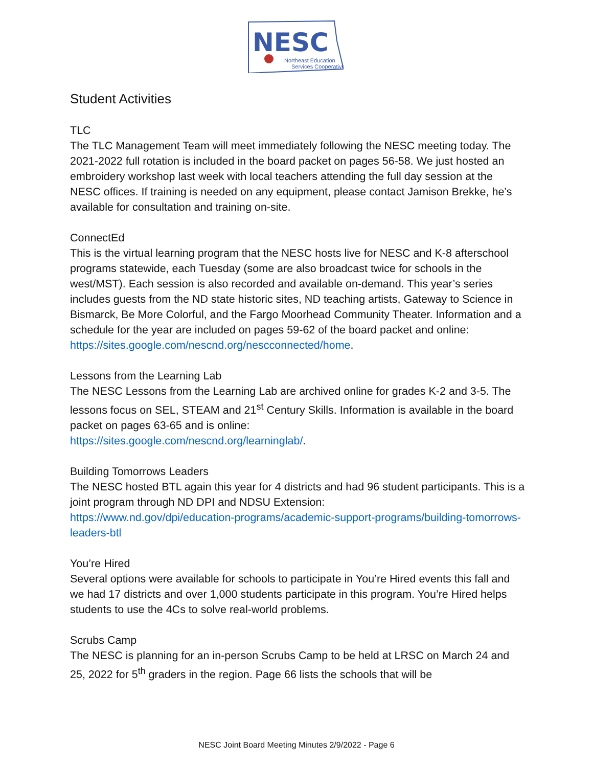NESC
Northeast Education
Services Cooperative
Student Activities
TLC
The TLC Management Team will meet immediately following the NESC meeting today. The 2021-2022 full rotation is included in the board packet on pages 56-58. We just hosted an embroidery workshop last week with local teachers attending the full day session at the NESC offices. If training is needed on any equipment, please contact Jamison Brekke, he’s available for consultation and training on-site.
ConnectEd
This is the virtual learning program that the NESC hosts live for NESC and K-8 afterschool programs statewide, each Tuesday (some are also broadcast twice for schools in the west/MST). Each session is also recorded and available on-demand. This year’s series includes guests from the ND state historic sites, ND teaching artists, Gateway to Science in Bismarck, Be More Colorful, and the Fargo Moorhead Community Theater. Information and a schedule for the year are included on pages 59-62 of the board packet and online:
https://sites.google.com/nescnd.org/nescconnected/home.
Lessons from the Learning Lab
The NESC Lessons from the Learning Lab are archived online for grades K-2 and 3-5. The lessons focus on SEL, STEAM and 21<sup>st</sup> Century Skills. Information is available in the board packet on pages 63-65 and is online:
https://sites.google.com/nescnd.org/learninglab/.
Building Tomorrows Leaders
The NESC hosted BTL again this year for 4 districts and had 96 student participants. This is a joint program through ND DPI and NDSU Extension:
https://www.nd.gov/dpi/education-programs/academic-support-programs/building-tomorrows-leaders-btl
You’re Hired
Several options were available for schools to participate in You’re Hired events this fall and we had 17 districts and over 1,000 students participate in this program. You’re Hired helps students to use the 4Cs to solve real-world problems.
Scrubs Camp
The NESC is planning for an in-person Scrubs Camp to be held at LRSC on March 24 and 25, 2022 for 5<sup>th</sup> graders in the region. Page 66 lists the schools that will be
NESC Joint Board Meeting Minutes 2/9/2022 - Page 6